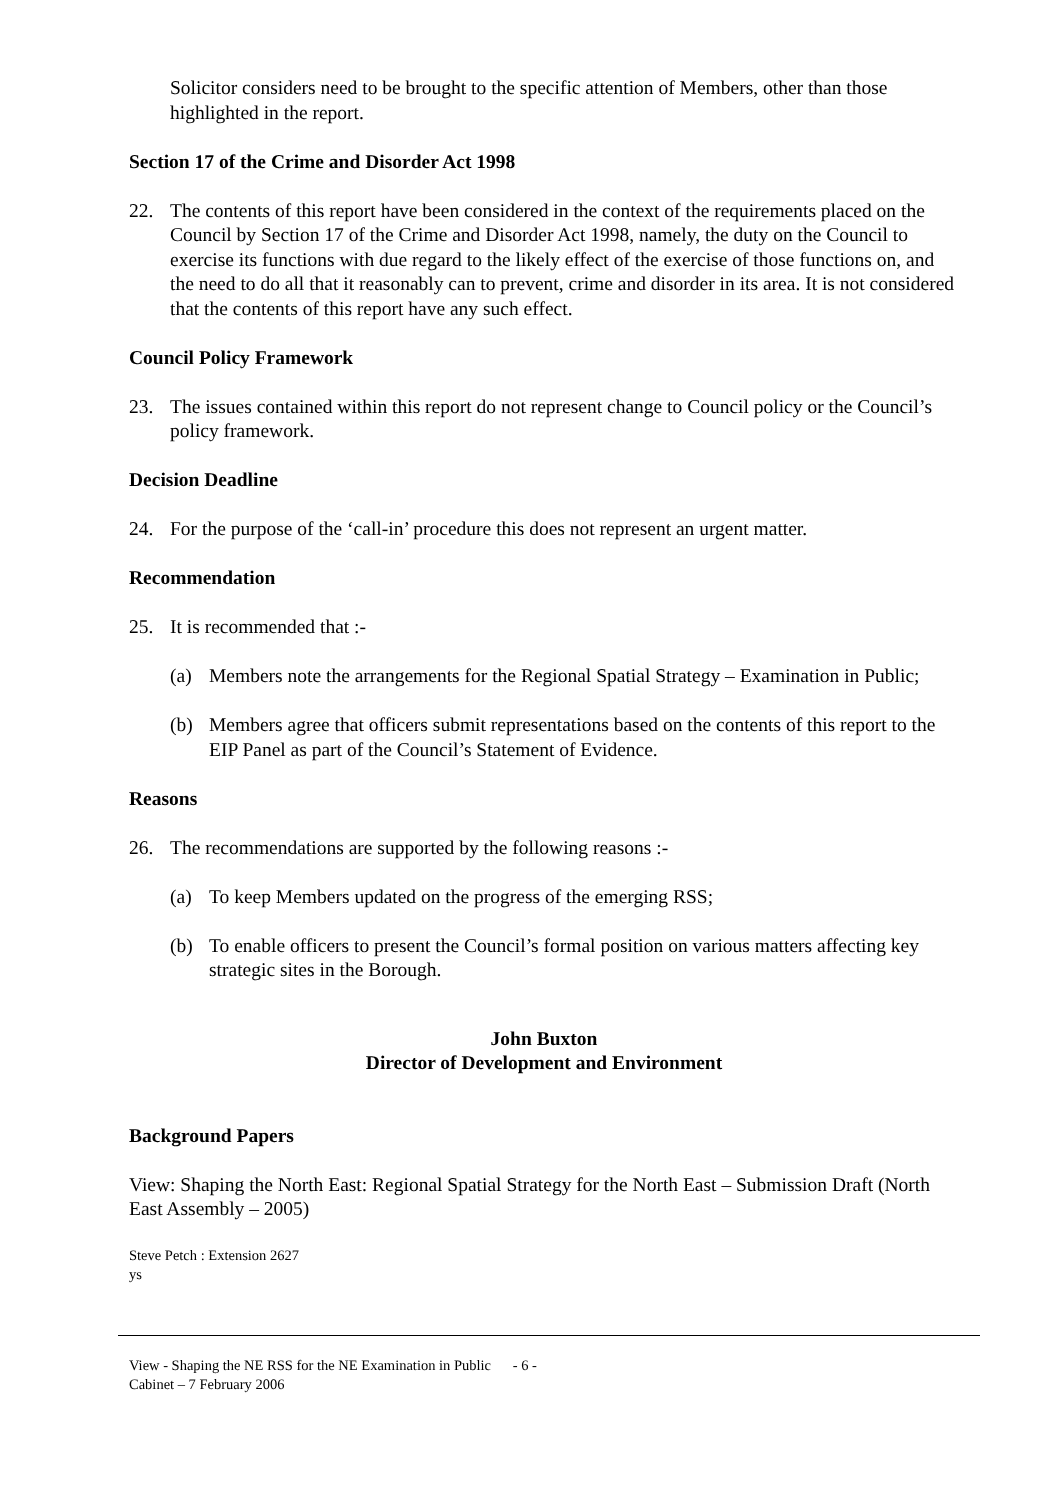Solicitor considers need to be brought to the specific attention of Members, other than those highlighted in the report.
Section 17 of the Crime and Disorder Act 1998
22. The contents of this report have been considered in the context of the requirements placed on the Council by Section 17 of the Crime and Disorder Act 1998, namely, the duty on the Council to exercise its functions with due regard to the likely effect of the exercise of those functions on, and the need to do all that it reasonably can to prevent, crime and disorder in its area. It is not considered that the contents of this report have any such effect.
Council Policy Framework
23. The issues contained within this report do not represent change to Council policy or the Council’s policy framework.
Decision Deadline
24. For the purpose of the ‘call-in’ procedure this does not represent an urgent matter.
Recommendation
25. It is recommended that :-
(a) Members note the arrangements for the Regional Spatial Strategy – Examination in Public;
(b) Members agree that officers submit representations based on the contents of this report to the EIP Panel as part of the Council’s Statement of Evidence.
Reasons
26. The recommendations are supported by the following reasons :-
(a) To keep Members updated on the progress of the emerging RSS;
(b) To enable officers to present the Council’s formal position on various matters affecting key strategic sites in the Borough.
John Buxton
Director of Development and Environment
Background Papers
View: Shaping the North East: Regional Spatial Strategy for the North East – Submission Draft (North East Assembly – 2005)
Steve Petch : Extension 2627
ys
View - Shaping the NE RSS for the NE Examination in Public - 6 -
Cabinet – 7 February 2006